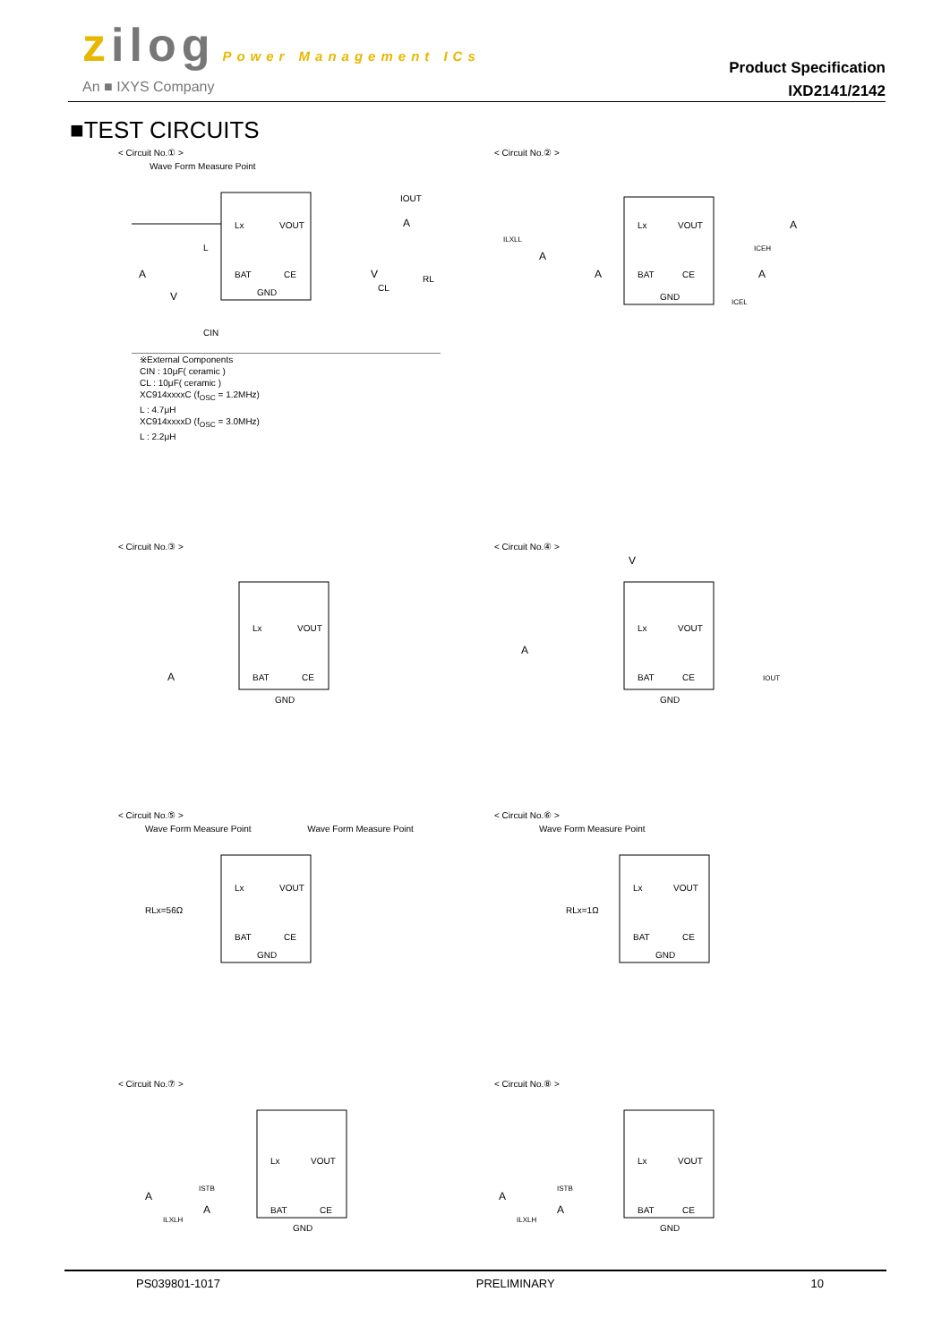zilog Power Management ICs
An ■ IXYS Company
Product Specification
IXD2141/2142
■TEST CIRCUITS
< Circuit No.① >
Wave Form Measure Point
Lx
VOUT
BAT
CE
GND
A
V
A
V
L
CIN
CL
RL
IOUT
※External Components
CIN : 10μF( ceramic )
CL : 10μF( ceramic )
XC914xxxxC (f<sub>OSC</sub> = 1.2MHz)
L : 4.7μH
XC914xxxxD (f<sub>OSC</sub> = 3.0MHz)
L : 2.2μH
< Circuit No.② >
Lx
VOUT
BAT
CE
GND
ILXLL
ICEH
ICEL
A
A
A
A
< Circuit No.③ >
Lx
VOUT
BAT
CE
GND
A
< Circuit No.④ >
Lx
VOUT
BAT
CE
GND
V
A
IOUT
< Circuit No.⑤ >
Wave Form Measure Point Wave Form Measure Point
Lx
VOUT
BAT
CE
GND
RLx=56Ω
< Circuit No.⑥ >
Wave Form Measure Point
Lx
VOUT
BAT
CE
GND
RLx=1Ω
< Circuit No.⑦ >
Lx
VOUT
BAT
CE
GND
A
A
ISTB
ILXLH
< Circuit No.⑧ >
Lx
VOUT
BAT
CE
GND
A
A
ISTB
ILXLH
PS039801-1017 PRELIMINARY 10